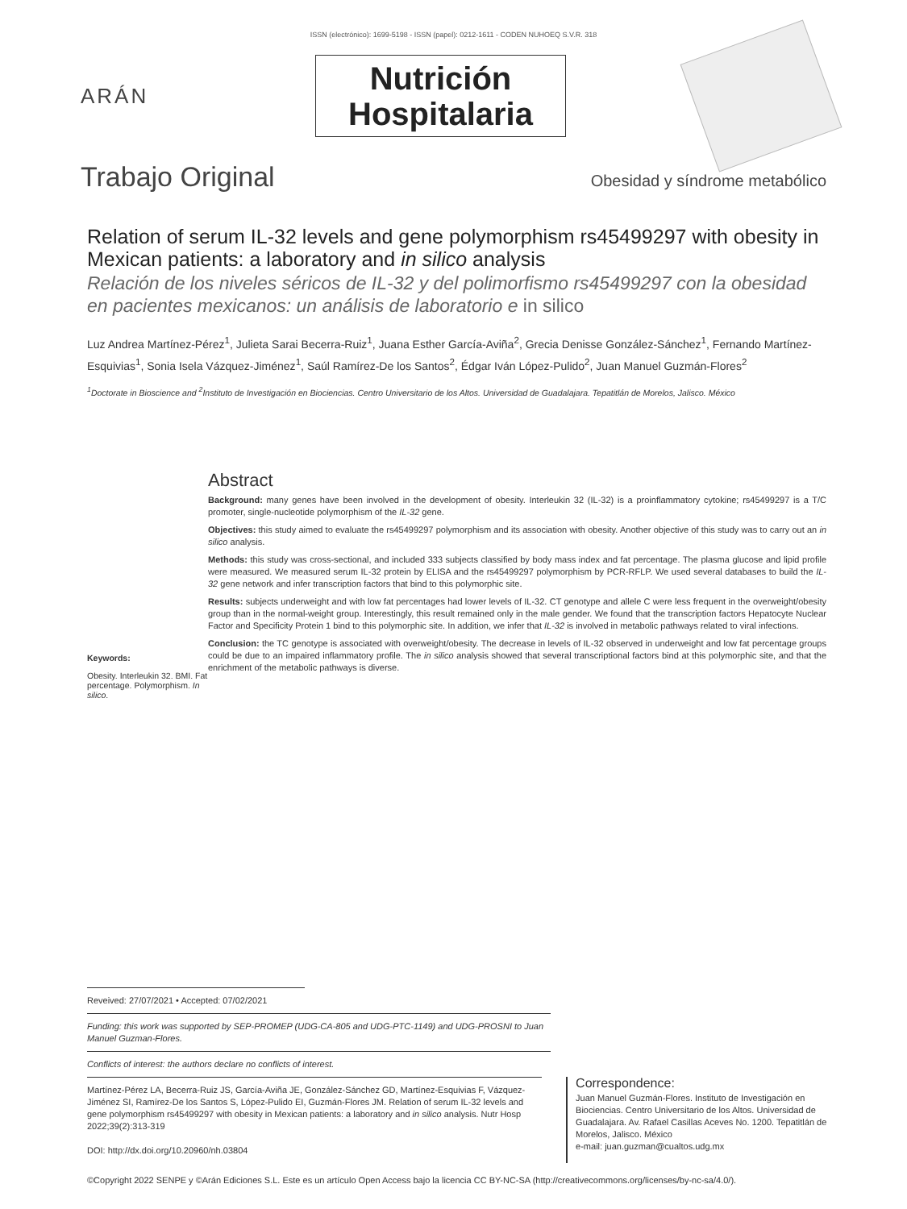ISSN (electrónico): 1699-5198 - ISSN (papel): 0212-1611 - CODEN NUHOEQ S.V.R. 318
ARÁN
Nutrición
Hospitalaria
Trabajo Original Obesidad y síndrome metabólico
Relation of serum IL-32 levels and gene polymorphism rs45499297 with obesity in Mexican patients: a laboratory and in silico analysis
Relación de los niveles séricos de IL-32 y del polimorfismo rs45499297 con la obesidad en pacientes mexicanos: un análisis de laboratorio e in silico
Luz Andrea Martínez-Pérez<sup>1</sup>, Julieta Sarai Becerra-Ruiz<sup>1</sup>, Juana Esther García-Aviña<sup>2</sup>, Grecia Denisse González-Sánchez<sup>1</sup>, Fernando Martínez-Esquivias<sup>1</sup>, Sonia Isela Vázquez-Jiménez<sup>1</sup>, Saúl Ramírez-De los Santos<sup>2</sup>, Édgar Iván López-Pulido<sup>2</sup>, Juan Manuel Guzmán-Flores<sup>2</sup>
<sup>1</sup> Doctorate in Bioscience and <sup>2</sup>Instituto de Investigación en Biociencias. Centro Universitario de los Altos. Universidad de Guadalajara. Tepatitlán de Morelos, Jalisco. México
Keywords:
Obesity. Interleukin 32. BMI. Fat percentage. Polymorphism. In silico.
Abstract
Background: many genes have been involved in the development of obesity. Interleukin 32 (IL-32) is a proinflammatory cytokine; rs45499297 is a T/C promoter, single-nucleotide polymorphism of the IL-32 gene.
Objectives: this study aimed to evaluate the rs45499297 polymorphism and its association with obesity. Another objective of this study was to carry out an in silico analysis.
Methods: this study was cross-sectional, and included 333 subjects classified by body mass index and fat percentage. The plasma glucose and lipid profile were measured. We measured serum IL-32 protein by ELISA and the rs45499297 polymorphism by PCR-RFLP. We used several databases to build the IL-32 gene network and infer transcription factors that bind to this polymorphic site.
Results: subjects underweight and with low fat percentages had lower levels of IL-32. CT genotype and allele C were less frequent in the overweight/obesity group than in the normal-weight group. Interestingly, this result remained only in the male gender. We found that the transcription factors Hepatocyte Nuclear Factor and Specificity Protein 1 bind to this polymorphic site. In addition, we infer that IL-32 is involved in metabolic pathways related to viral infections.
Conclusion: the TC genotype is associated with overweight/obesity. The decrease in levels of IL-32 observed in underweight and low fat percentage groups could be due to an impaired inflammatory profile. The in silico analysis showed that several transcriptional factors bind at this polymorphic site, and that the enrichment of the metabolic pathways is diverse.
Reveived: 27/07/2021 • Accepted: 07/02/2021
Funding: this work was supported by SEP-PROMEP (UDG-CA-805 and UDG-PTC-1149) and UDG-PROSNI to Juan Manuel Guzman-Flores.
Conflicts of interest: the authors declare no conflicts of interest.
Martínez-Pérez LA, Becerra-Ruiz JS, García-Aviña JE, González-Sánchez GD, Martínez-Esquivias F, Vázquez-Jiménez SI, Ramírez-De los Santos S, López-Pulido EI, Guzmán-Flores JM. Relation of serum IL-32 levels and gene polymorphism rs45499297 with obesity in Mexican patients: a laboratory and in silico analysis. Nutr Hosp 2022;39(2):313-319
DOI: http://dx.doi.org/10.20960/nh.03804
Correspondence:
Juan Manuel Guzmán-Flores. Instituto de Investigación en Biociencias. Centro Universitario de los Altos. Universidad de Guadalajara. Av. Rafael Casillas Aceves No. 1200. Tepatitlán de Morelos, Jalisco. México
e-mail: juan.guzman@cualtos.udg.mx
©Copyright 2022 SENPE y ©Arán Ediciones S.L. Este es un artículo Open Access bajo la licencia CC BY-NC-SA (http://creativecommons.org/licenses/by-nc-sa/4.0/).